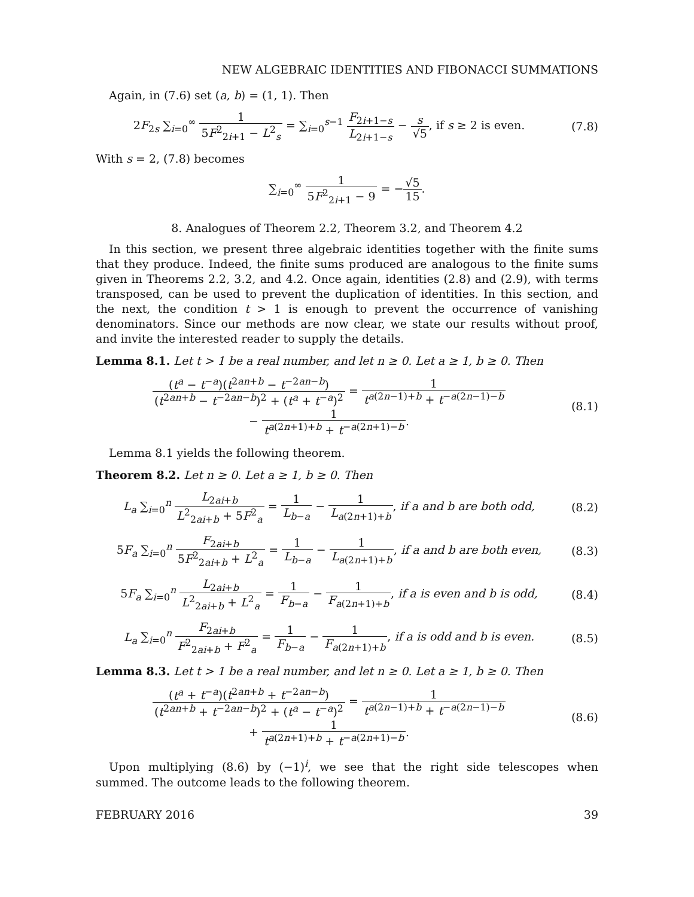NEW ALGEBRAIC IDENTITIES AND FIBONACCI SUMMATIONS
Again, in (7.6) set (a, b) = (1, 1). Then
2F<sub>2s</sub> ∑<sub>i=0</sub><sup>∞</sup> 1 5F<sup>2</sup><sub>2i+1</sub> − L<sup>2</sup><sub>s</sub> = ∑<sub>i=0</sub><sup>s−1</sup> F<sub>2i+1−s</sub> L<sub>2i+1−s</sub> − s √5, if s ≥ 2 is even.
(7.8)
With s = 2, (7.8) becomes
∑<sub>i=0</sub><sup>∞</sup> 1 5F<sup>2</sup><sub>2i+1</sub> − 9 = −√5 15.
8. Analogues of Theorem 2.2, Theorem 3.2, and Theorem 4.2
In this section, we present three algebraic identities together with the finite sums that they produce. Indeed, the finite sums produced are analogous to the finite sums given in Theorems 2.2, 3.2, and 4.2. Once again, identities (2.8) and (2.9), with terms transposed, can be used to prevent the duplication of identities. In this section, and the next, the condition t > 1 is enough to prevent the occurrence of vanishing denominators. Since our methods are now clear, we state our results without proof, and invite the interested reader to supply the details.
Lemma 8.1. Let t > 1 be a real number, and let n ≥ 0. Let a ≥ 1, b ≥ 0. Then
(t<sup>a</sup> − t<sup>−a</sup>)(t<sup>2an+b</sup> − t<sup>−2an−b</sup>) (t<sup>2an+b</sup> − t<sup>−2an−b</sup>)<sup>2</sup> + (t<sup>a</sup> + t<sup>−a</sup>)<sup>2</sup> = 1 t<sup>a(2n−1)+b</sup> + t<sup>−a(2n−1)−b</sup>
− 1 t<sup>a(2n+1)+b</sup> + t<sup>−a(2n+1)−b</sup>.
(8.1)
Lemma 8.1 yields the following theorem.
Theorem 8.2. Let n ≥ 0. Let a ≥ 1, b ≥ 0. Then
L<sub>a</sub> ∑<sub>i=0</sub><sup>n</sup> L<sub>2ai+b</sub> L<sup>2</sup><sub>2ai+b</sub> + 5F<sup>2</sup><sub>a</sub> = 1 L<sub>b−a</sub> − 1 L<sub>a(2n+1)+b</sub>, if a and b are both odd,
(8.2)
5F<sub>a</sub> ∑<sub>i=0</sub><sup>n</sup> F<sub>2ai+b</sub> 5F<sup>2</sup><sub>2ai+b</sub> + L<sup>2</sup><sub>a</sub> = 1 L<sub>b−a</sub> − 1 L<sub>a(2n+1)+b</sub>, if a and b are both even,
(8.3)
5F<sub>a</sub> ∑<sub>i=0</sub><sup>n</sup> L<sub>2ai+b</sub> L<sup>2</sup><sub>2ai+b</sub> + L<sup>2</sup><sub>a</sub> = 1 F<sub>b−a</sub> − 1 F<sub>a(2n+1)+b</sub>, if a is even and b is odd,
(8.4)
L<sub>a</sub> ∑<sub>i=0</sub><sup>n</sup> F<sub>2ai+b</sub> F<sup>2</sup><sub>2ai+b</sub> + F<sup>2</sup><sub>a</sub> = 1 F<sub>b−a</sub> − 1 F<sub>a(2n+1)+b</sub>, if a is odd and b is even.
(8.5)
Lemma 8.3. Let t > 1 be a real number, and let n ≥ 0. Let a ≥ 1, b ≥ 0. Then
(t<sup>a</sup> + t<sup>−a</sup>)(t<sup>2an+b</sup> + t<sup>−2an−b</sup>) (t<sup>2an+b</sup> + t<sup>−2an−b</sup>)<sup>2</sup> + (t<sup>a</sup> − t<sup>−a</sup>)<sup>2</sup> = 1 t<sup>a(2n−1)+b</sup> + t<sup>−a(2n−1)−b</sup>
+ 1 t<sup>a(2n+1)+b</sup> + t<sup>−a(2n+1)−b</sup>.
(8.6)
Upon multiplying (8.6) by (−1)<sup>i</sup>, we see that the right side telescopes when summed. The outcome leads to the following theorem.
FEBRUARY 2016 39